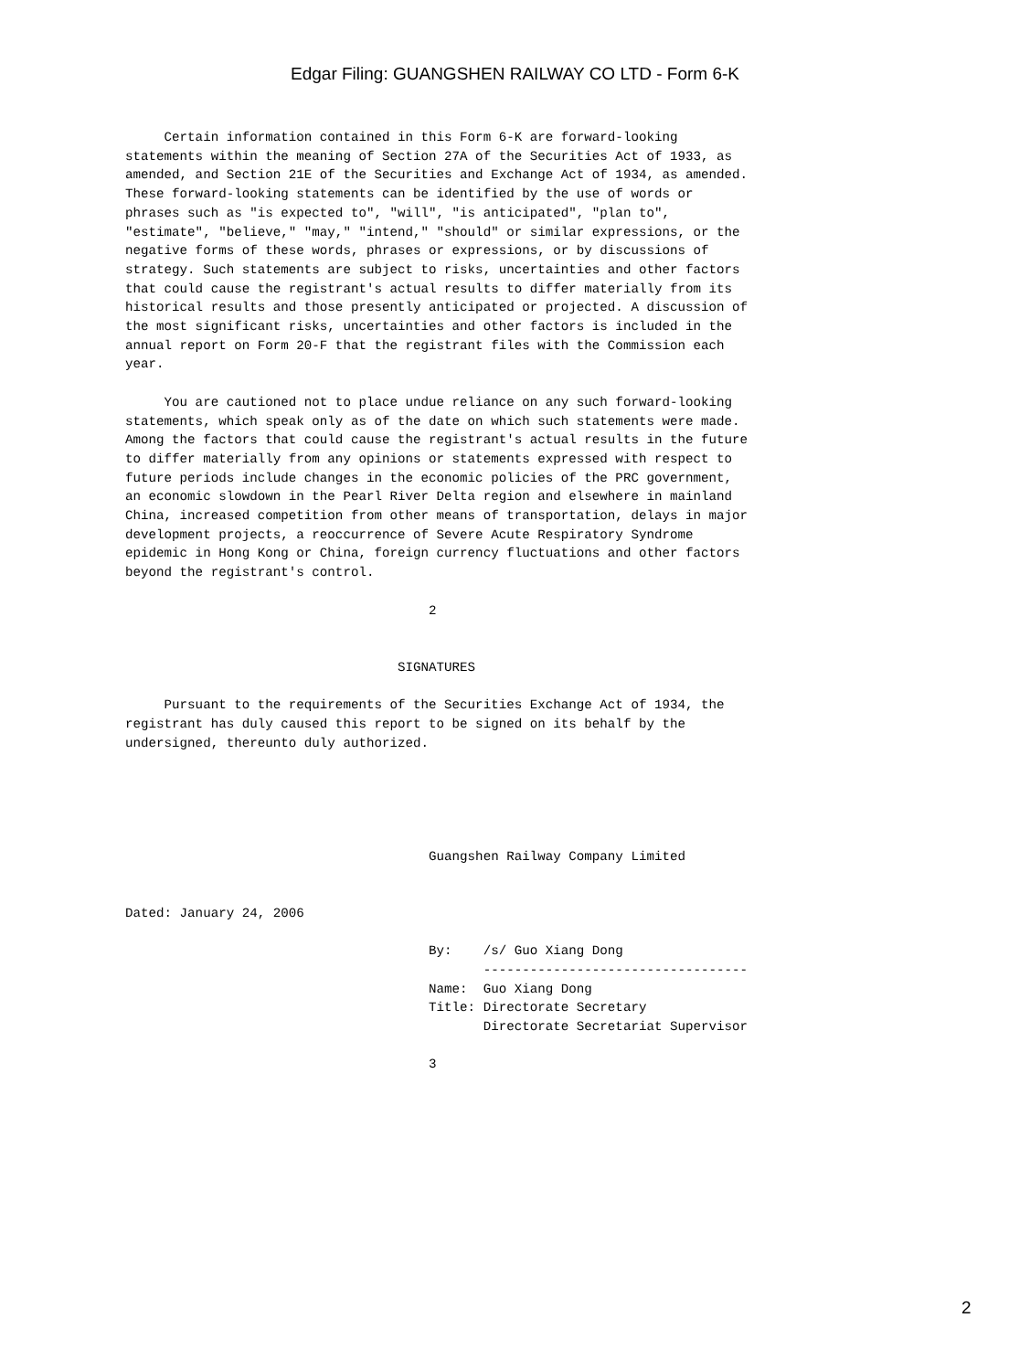Edgar Filing: GUANGSHEN RAILWAY CO LTD - Form 6-K
     Certain information contained in this Form 6-K are forward-looking
statements within the meaning of Section 27A of the Securities Act of 1933, as
amended, and Section 21E of the Securities and Exchange Act of 1934, as amended.
These forward-looking statements can be identified by the use of words or
phrases such as "is expected to", "will", "is anticipated", "plan to",
"estimate", "believe," "may," "intend," "should" or similar expressions, or the
negative forms of these words, phrases or expressions, or by discussions of
strategy. Such statements are subject to risks, uncertainties and other factors
that could cause the registrant's actual results to differ materially from its
historical results and those presently anticipated or projected. A discussion of
the most significant risks, uncertainties and other factors is included in the
annual report on Form 20-F that the registrant files with the Commission each
year.

     You are cautioned not to place undue reliance on any such forward-looking
statements, which speak only as of the date on which such statements were made.
Among the factors that could cause the registrant's actual results in the future
to differ materially from any opinions or statements expressed with respect to
future periods include changes in the economic policies of the PRC government,
an economic slowdown in the Pearl River Delta region and elsewhere in mainland
China, increased competition from other means of transportation, delays in major
development projects, a reoccurrence of Severe Acute Respiratory Syndrome
epidemic in Hong Kong or China, foreign currency fluctuations and other factors
beyond the registrant's control.

                                       2


                                   SIGNATURES

     Pursuant to the requirements of the Securities Exchange Act of 1934, the
registrant has duly caused this report to be signed on its behalf by the
undersigned, thereunto duly authorized.





                                       Guangshen Railway Company Limited


Dated: January 24, 2006

                                       By:    /s/ Guo Xiang Dong
                                              ----------------------------------
                                       Name:  Guo Xiang Dong
                                       Title: Directorate Secretary
                                              Directorate Secretariat Supervisor

                                       3
2